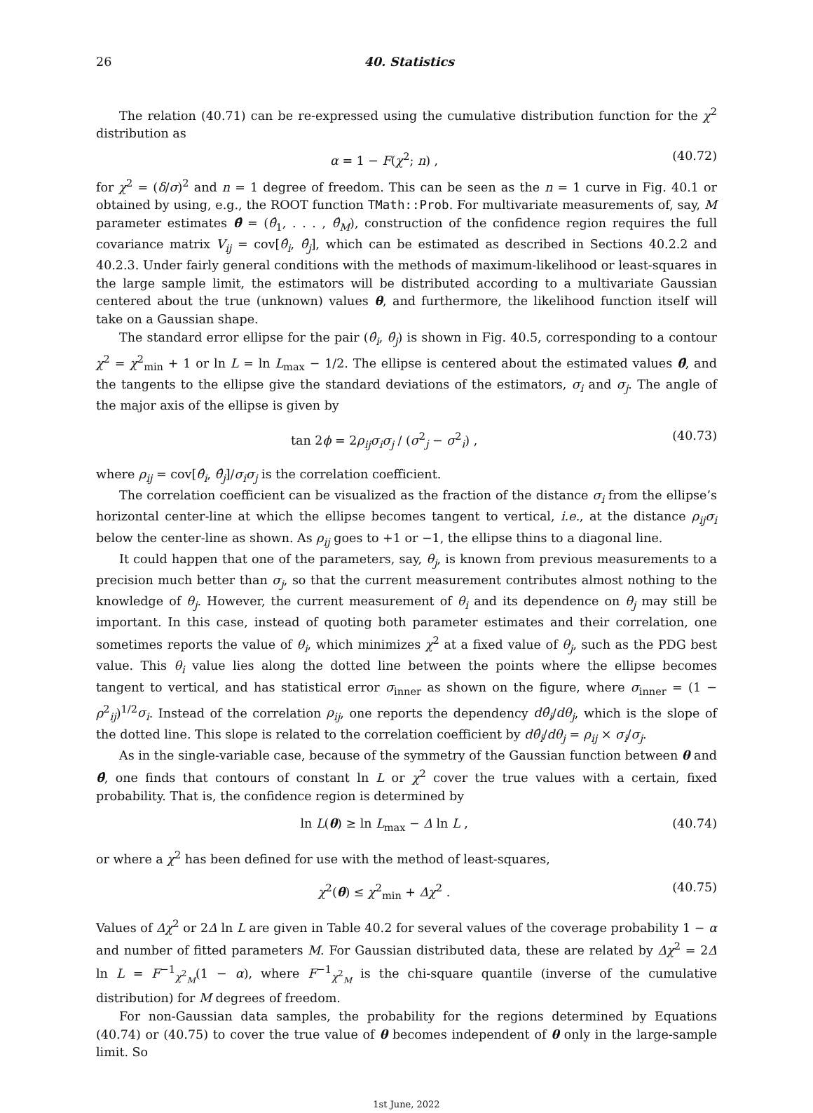26 40. Statistics
The relation (40.71) can be re-expressed using the cumulative distribution function for the χ<sup>2</sup> distribution as
α = 1 − F(χ<sup>2</sup>; n) , (40.72)
for χ<sup>2</sup> = (δ/σ)<sup>2</sup> and n = 1 degree of freedom. This can be seen as the n = 1 curve in Fig. 40.1 or obtained by using, e.g., the ROOT function TMath::Prob. For multivariate measurements of, say, M parameter estimates θ̂ = (θ̂<sub>1</sub>, . . . , θ̂<sub>M</sub>), construction of the confidence region requires the full covariance matrix V<sub>ij</sub> = cov[θ̂<sub>i</sub>, θ̂<sub>j</sub>], which can be estimated as described in Sections 40.2.2 and 40.2.3. Under fairly general conditions with the methods of maximum-likelihood or least-squares in the large sample limit, the estimators will be distributed according to a multivariate Gaussian centered about the true (unknown) values θ, and furthermore, the likelihood function itself will take on a Gaussian shape.
The standard error ellipse for the pair (θ̂<sub>i</sub>, θ̂<sub>j</sub>) is shown in Fig. 40.5, corresponding to a contour χ<sup>2</sup> = χ<sup>2</sup><sub>min</sub> + 1 or ln L = ln L<sub>max</sub> − 1/2. The ellipse is centered about the estimated values θ̂, and the tangents to the ellipse give the standard deviations of the estimators, σ<sub>i</sub> and σ<sub>j</sub>. The angle of the major axis of the ellipse is given by
tan 2ϕ = 2ρ<sub>ij</sub>σ<sub>i</sub>σ<sub>j</sub> / (σ<sup>2</sup><sub>j</sub> − σ<sup>2</sup><sub>i</sub>) , (40.73)
where ρ<sub>ij</sub> = cov[θ̂<sub>i</sub>, θ̂<sub>j</sub>]/σ<sub>i</sub>σ<sub>j</sub> is the correlation coefficient.
The correlation coefficient can be visualized as the fraction of the distance σ<sub>i</sub> from the ellipse’s horizontal center-line at which the ellipse becomes tangent to vertical, i.e., at the distance ρ<sub>ij</sub>σ<sub>i</sub> below the center-line as shown. As ρ<sub>ij</sub> goes to +1 or −1, the ellipse thins to a diagonal line.
It could happen that one of the parameters, say, θ<sub>j</sub>, is known from previous measurements to a precision much better than σ<sub>j</sub>, so that the current measurement contributes almost nothing to the knowledge of θ<sub>j</sub>. However, the current measurement of θ<sub>i</sub> and its dependence on θ<sub>j</sub> may still be important. In this case, instead of quoting both parameter estimates and their correlation, one sometimes reports the value of θ<sub>i</sub>, which minimizes χ<sup>2</sup> at a fixed value of θ<sub>j</sub>, such as the PDG best value. This θ<sub>i</sub> value lies along the dotted line between the points where the ellipse becomes tangent to vertical, and has statistical error σ<sub>inner</sub> as shown on the figure, where σ<sub>inner</sub> = (1 − ρ<sup>2</sup><sub>ij</sub>)<sup>1/2</sup>σ<sub>i</sub>. Instead of the correlation ρ<sub>ij</sub>, one reports the dependency dθ̂<sub>i</sub>/dθ<sub>j</sub>, which is the slope of the dotted line. This slope is related to the correlation coefficient by dθ̂<sub>i</sub>/dθ<sub>j</sub> = ρ<sub>ij</sub> × σ<sub>i</sub>/σ<sub>j</sub>.
As in the single-variable case, because of the symmetry of the Gaussian function between θ and θ̂, one finds that contours of constant ln L or χ<sup>2</sup> cover the true values with a certain, fixed probability. That is, the confidence region is determined by
ln L(θ) ≥ ln L<sub>max</sub> − Δ ln L , (40.74)
or where a χ<sup>2</sup> has been defined for use with the method of least-squares,
χ<sup>2</sup>(θ) ≤ χ<sup>2</sup><sub>min</sub> + Δχ<sup>2</sup> . (40.75)
Values of Δχ<sup>2</sup> or 2Δ ln L are given in Table 40.2 for several values of the coverage probability 1 − α and number of fitted parameters M. For Gaussian distributed data, these are related by Δχ<sup>2</sup> = 2Δ ln L = F<sup>−1</sup><sub>χ<sup>2</sup><sub>M</sub></sub>(1 − α), where F<sup>−1</sup><sub>χ<sup>2</sup><sub>M</sub></sub> is the chi-square quantile (inverse of the cumulative distribution) for M degrees of freedom.
For non-Gaussian data samples, the probability for the regions determined by Equations (40.74) or (40.75) to cover the true value of θ becomes independent of θ only in the large-sample limit. So
1st June, 2022